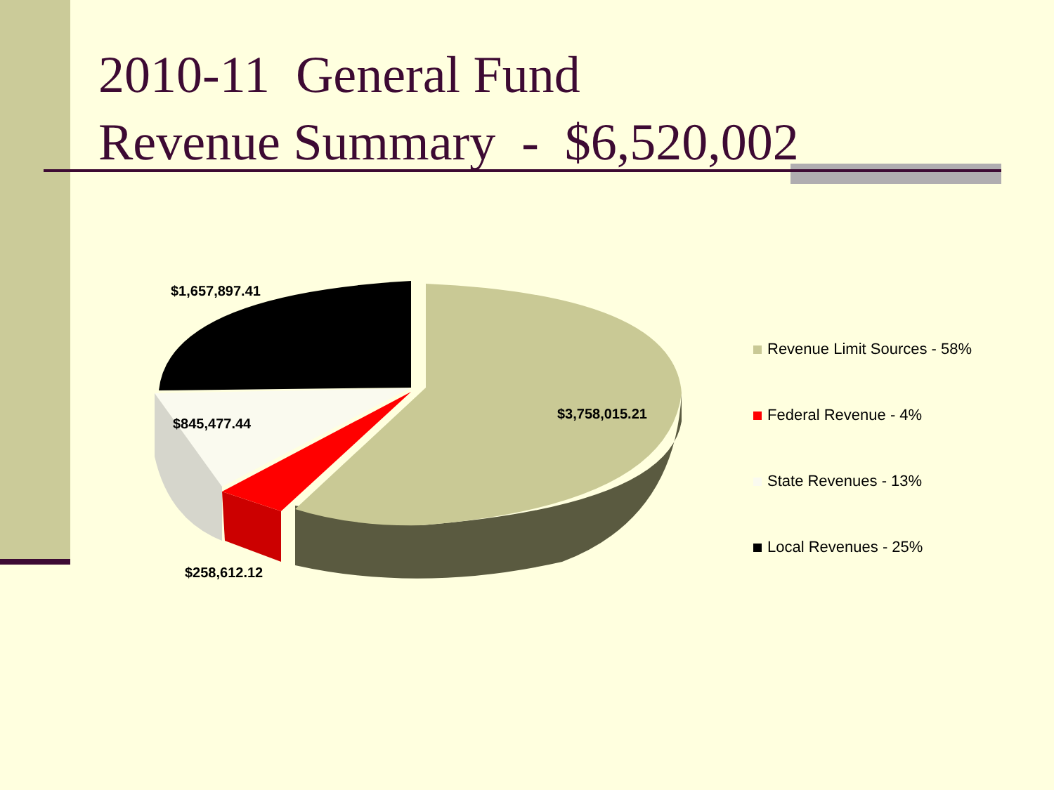2010-11 General Fund
Revenue Summary - $6,520,002
$1,657,897.41
$845,477.44
$3,758,015.21
$258,612.12
Revenue Limit Sources - 58%
Federal Revenue - 4%
State Revenues - 13%
Local Revenues - 25%